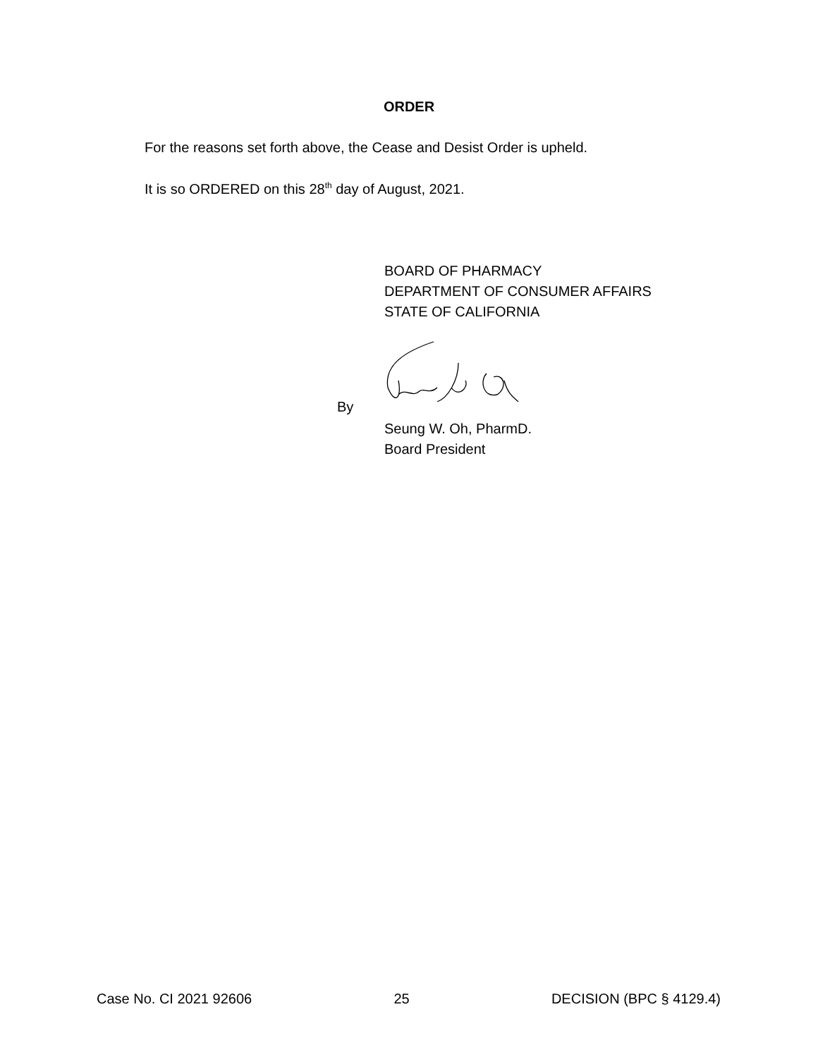ORDER
For the reasons set forth above, the Cease and Desist Order is upheld.
It is so ORDERED on this 28<sup>th</sup> day of August, 2021.
BOARD OF PHARMACY
DEPARTMENT OF CONSUMER AFFAIRS
STATE OF CALIFORNIA
By
Seung W. Oh, PharmD.
Board President
Case No. CI 2021 92606 25 DECISION (BPC § 4129.4)